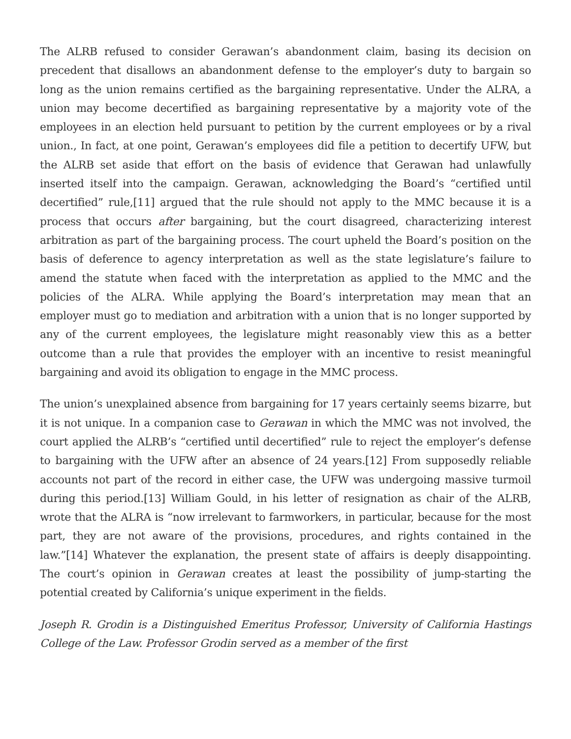The ALRB refused to consider Gerawan’s abandonment claim, basing its decision on precedent that disallows an abandonment defense to the employer’s duty to bargain so long as the union remains certified as the bargaining representative. Under the ALRA, a union may become decertified as bargaining representative by a majority vote of the employees in an election held pursuant to petition by the current employees or by a rival union., In fact, at one point, Gerawan’s employees did file a petition to decertify UFW, but the ALRB set aside that effort on the basis of evidence that Gerawan had unlawfully inserted itself into the campaign. Gerawan, acknowledging the Board’s “certified until decertified” rule,[11] argued that the rule should not apply to the MMC because it is a process that occurs after bargaining, but the court disagreed, characterizing interest arbitration as part of the bargaining process. The court upheld the Board’s position on the basis of deference to agency interpretation as well as the state legislature’s failure to amend the statute when faced with the interpretation as applied to the MMC and the policies of the ALRA. While applying the Board’s interpretation may mean that an employer must go to mediation and arbitration with a union that is no longer supported by any of the current employees, the legislature might reasonably view this as a better outcome than a rule that provides the employer with an incentive to resist meaningful bargaining and avoid its obligation to engage in the MMC process.
The union’s unexplained absence from bargaining for 17 years certainly seems bizarre, but it is not unique. In a companion case to Gerawan in which the MMC was not involved, the court applied the ALRB’s “certified until decertified” rule to reject the employer’s defense to bargaining with the UFW after an absence of 24 years.[12] From supposedly reliable accounts not part of the record in either case, the UFW was undergoing massive turmoil during this period.[13] William Gould, in his letter of resignation as chair of the ALRB, wrote that the ALRA is “now irrelevant to farmworkers, in particular, because for the most part, they are not aware of the provisions, procedures, and rights contained in the law.”[14] Whatever the explanation, the present state of affairs is deeply disappointing. The court’s opinion in Gerawan creates at least the possibility of jump-starting the potential created by California’s unique experiment in the fields.
Joseph R. Grodin is a Distinguished Emeritus Professor, University of California Hastings College of the Law. Professor Grodin served as a member of the first